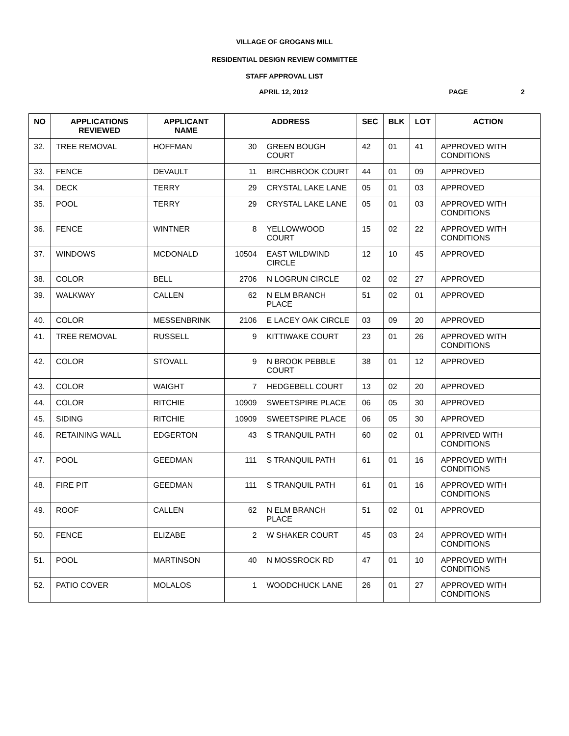VILLAGE OF GROGANS MILL
RESIDENTIAL DESIGN REVIEW COMMITTEE
STAFF APPROVAL LIST
APRIL 12, 2012 PAGE 2
| NO | APPLICATIONS REVIEWED | APPLICANT NAME | ADDRESS | | SEC | BLK | LOT | ACTION |
| --- | --- | --- | --- | --- | --- | --- | --- | --- |
| 32. | TREE REMOVAL | HOFFMAN | 30 | GREEN BOUGH COURT | 42 | 01 | 41 | APPROVED WITH CONDITIONS |
| 33. | FENCE | DEVAULT | 11 | BIRCHBROOK COURT | 44 | 01 | 09 | APPROVED |
| 34. | DECK | TERRY | 29 | CRYSTAL LAKE LANE | 05 | 01 | 03 | APPROVED |
| 35. | POOL | TERRY | 29 | CRYSTAL LAKE LANE | 05 | 01 | 03 | APPROVED WITH CONDITIONS |
| 36. | FENCE | WINTNER | 8 | YELLOWWOOD COURT | 15 | 02 | 22 | APPROVED WITH CONDITIONS |
| 37. | WINDOWS | MCDONALD | 10504 | EAST WILDWIND CIRCLE | 12 | 10 | 45 | APPROVED |
| 38. | COLOR | BELL | 2706 | N LOGRUN CIRCLE | 02 | 02 | 27 | APPROVED |
| 39. | WALKWAY | CALLEN | 62 | N ELM BRANCH PLACE | 51 | 02 | 01 | APPROVED |
| 40. | COLOR | MESSENBRINK | 2106 | E LACEY OAK CIRCLE | 03 | 09 | 20 | APPROVED |
| 41. | TREE REMOVAL | RUSSELL | 9 | KITTIWAKE COURT | 23 | 01 | 26 | APPROVED WITH CONDITIONS |
| 42. | COLOR | STOVALL | 9 | N BROOK PEBBLE COURT | 38 | 01 | 12 | APPROVED |
| 43. | COLOR | WAIGHT | 7 | HEDGEBELL COURT | 13 | 02 | 20 | APPROVED |
| 44. | COLOR | RITCHIE | 10909 | SWEETSPIRE PLACE | 06 | 05 | 30 | APPROVED |
| 45. | SIDING | RITCHIE | 10909 | SWEETSPIRE PLACE | 06 | 05 | 30 | APPROVED |
| 46. | RETAINING WALL | EDGERTON | 43 | S TRANQUIL PATH | 60 | 02 | 01 | APPRIVED WITH CONDITIONS |
| 47. | POOL | GEEDMAN | 111 | S TRANQUIL PATH | 61 | 01 | 16 | APPROVED WITH CONDITIONS |
| 48. | FIRE PIT | GEEDMAN | 111 | S TRANQUIL PATH | 61 | 01 | 16 | APPROVED WITH CONDITIONS |
| 49. | ROOF | CALLEN | 62 | N ELM BRANCH PLACE | 51 | 02 | 01 | APPROVED |
| 50. | FENCE | ELIZABE | 2 | W SHAKER COURT | 45 | 03 | 24 | APPROVED WITH CONDITIONS |
| 51. | POOL | MARTINSON | 40 | N MOSSROCK RD | 47 | 01 | 10 | APPROVED WITH CONDITIONS |
| 52. | PATIO COVER | MOLALOS | 1 | WOODCHUCK LANE | 26 | 01 | 27 | APPROVED WITH CONDITIONS |